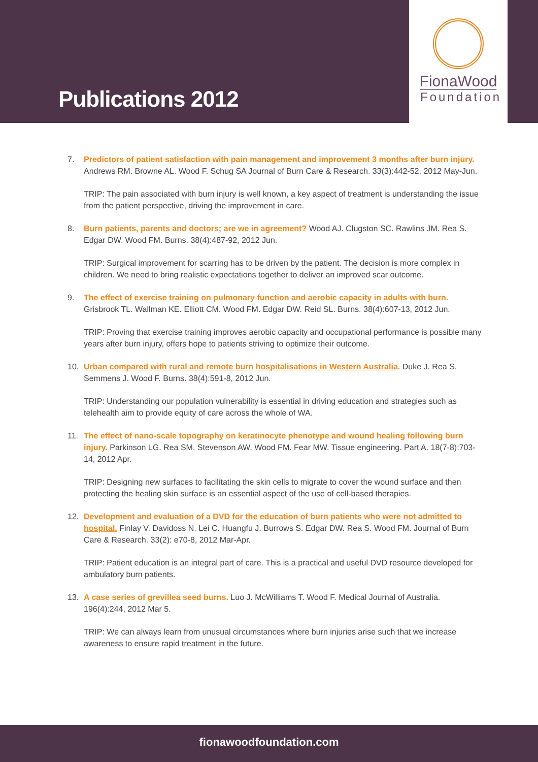Publications 2012
FionaWood
Foundation
7. Predictors of patient satisfaction with pain management and improvement 3 months after burn injury. Andrews RM. Browne AL. Wood F. Schug SA Journal of Burn Care & Research. 33(3):442-52, 2012 May-Jun.
TRIP: The pain associated with burn injury is well known, a key aspect of treatment is understanding the issue from the patient perspective, driving the improvement in care.
8. Burn patients, parents and doctors; are we in agreement? Wood AJ. Clugston SC. Rawlins JM. Rea S. Edgar DW. Wood FM. Burns. 38(4):487-92, 2012 Jun.
TRIP: Surgical improvement for scarring has to be driven by the patient. The decision is more complex in children. We need to bring realistic expectations together to deliver an improved scar outcome.
9. The effect of exercise training on pulmonary function and aerobic capacity in adults with burn. Grisbrook TL. Wallman KE. Elliott CM. Wood FM. Edgar DW. Reid SL. Burns. 38(4):607-13, 2012 Jun.
TRIP: Proving that exercise training improves aerobic capacity and occupational performance is possible many years after burn injury, offers hope to patients striving to optimize their outcome.
10. Urban compared with rural and remote burn hospitalisations in Western Australia. Duke J. Rea S. Semmens J. Wood F. Burns. 38(4):591-8, 2012 Jun.
TRIP: Understanding our population vulnerability is essential in driving education and strategies such as telehealth aim to provide equity of care across the whole of WA.
11. The effect of nano-scale topography on keratinocyte phenotype and wound healing following burn injury. Parkinson LG. Rea SM. Stevenson AW. Wood FM. Fear MW. Tissue engineering. Part A. 18(7-8):703-14, 2012 Apr.
TRIP: Designing new surfaces to facilitating the skin cells to migrate to cover the wound surface and then protecting the healing skin surface is an essential aspect of the use of cell-based therapies.
12. Development and evaluation of a DVD for the education of burn patients who were not admitted to hospital. Finlay V. Davidoss N. Lei C. Huangfu J. Burrows S. Edgar DW. Rea S. Wood FM. Journal of Burn Care & Research. 33(2): e70-8, 2012 Mar-Apr.
TRIP: Patient education is an integral part of care. This is a practical and useful DVD resource developed for ambulatory burn patients.
13. A case series of grevillea seed burns. Luo J. McWilliams T. Wood F. Medical Journal of Australia. 196(4):244, 2012 Mar 5.
TRIP: We can always learn from unusual circumstances where burn injuries arise such that we increase awareness to ensure rapid treatment in the future.
fionawoodfoundation.com